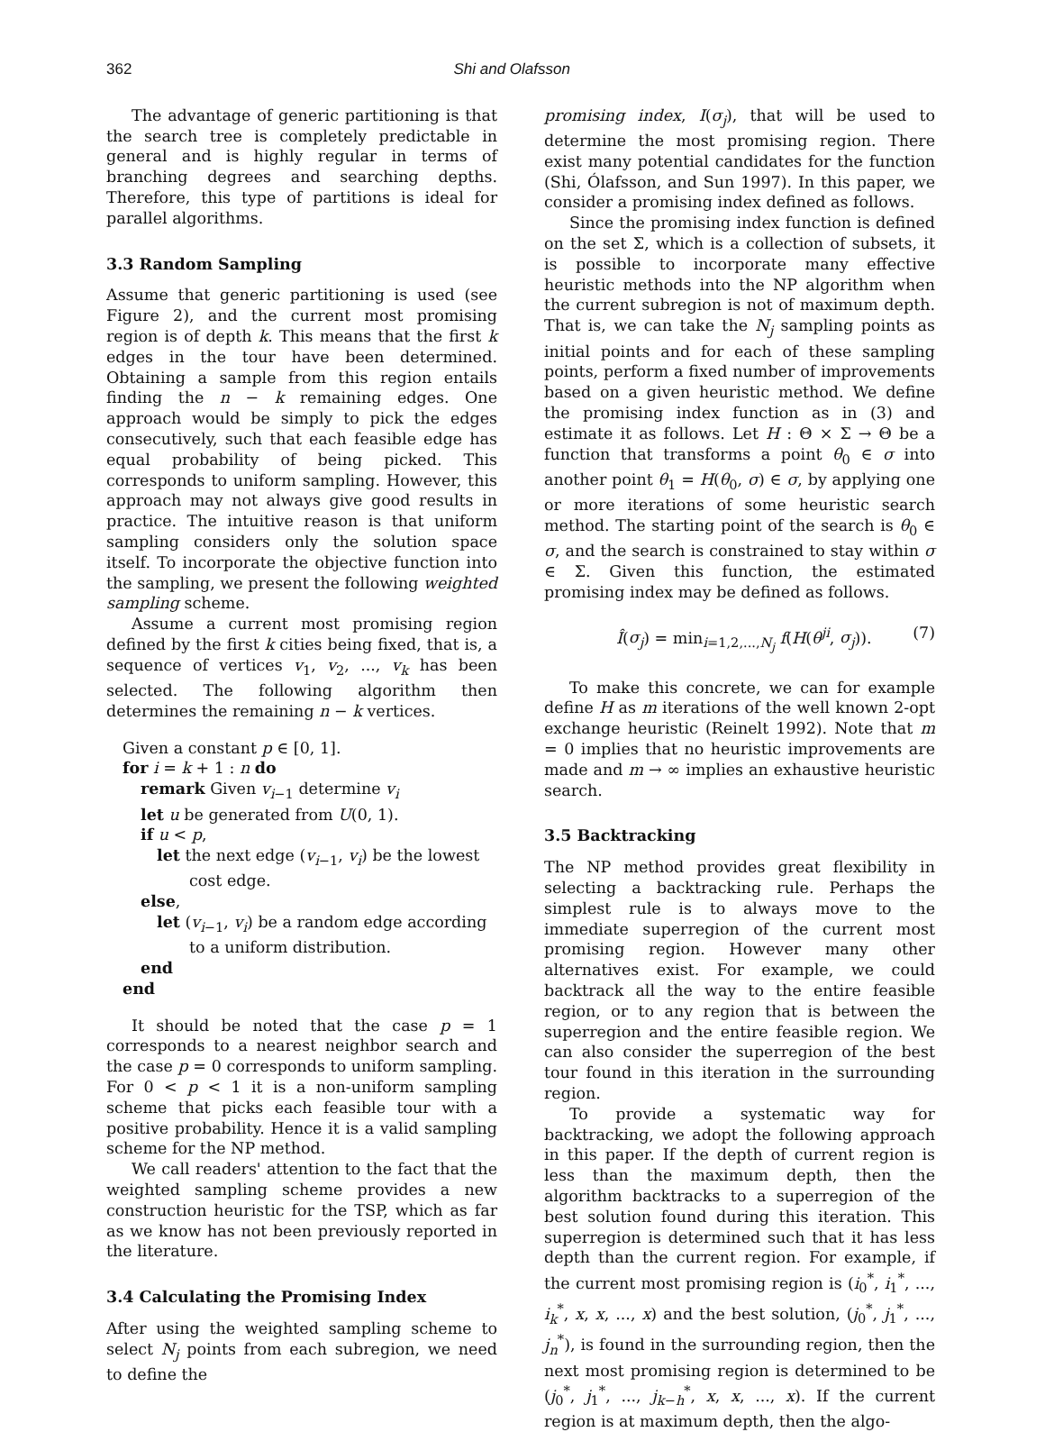362 Shi and Olafsson
The advantage of generic partitioning is that the search tree is completely predictable in general and is highly regular in terms of branching degrees and searching depths. Therefore, this type of partitions is ideal for parallel algorithms.
3.3 Random Sampling
Assume that generic partitioning is used (see Figure 2), and the current most promising region is of depth k. This means that the first k edges in the tour have been determined. Obtaining a sample from this region entails finding the n − k remaining edges. One approach would be simply to pick the edges consecutively, such that each feasible edge has equal probability of being picked. This corresponds to uniform sampling. However, this approach may not always give good results in practice. The intuitive reason is that uniform sampling considers only the solution space itself. To incorporate the objective function into the sampling, we present the following weighted sampling scheme.
Assume a current most promising region defined by the first k cities being fixed, that is, a sequence of vertices v<sub>1</sub>, v<sub>2</sub>, ..., v<sub>k</sub> has been selected. The following algorithm then determines the remaining n − k vertices.
Given a constant p ∈ [0, 1].
for i = k + 1 : n do
remark Given v<sub>i−1</sub> determine v<sub>i</sub>
let u be generated from U(0, 1).
if u < p,
let the next edge (v<sub>i−1</sub>, v<sub>i</sub>) be the lowest
cost edge.
else,
let (v<sub>i−1</sub>, v<sub>i</sub>) be a random edge according
to a uniform distribution.
end
end
It should be noted that the case p = 1 corresponds to a nearest neighbor search and the case p = 0 corresponds to uniform sampling. For 0 < p < 1 it is a non-uniform sampling scheme that picks each feasible tour with a positive probability. Hence it is a valid sampling scheme for the NP method.
We call readers' attention to the fact that the weighted sampling scheme provides a new construction heuristic for the TSP, which as far as we know has not been previously reported in the literature.
3.4 Calculating the Promising Index
After using the weighted sampling scheme to select N<sub>j</sub> points from each subregion, we need to define the
promising index, I(σ<sub>j</sub>), that will be used to determine the most promising region. There exist many potential candidates for the function (Shi, Ólafsson, and Sun 1997). In this paper, we consider a promising index defined as follows.
Since the promising index function is defined on the set Σ, which is a collection of subsets, it is possible to incorporate many effective heuristic methods into the NP algorithm when the current subregion is not of maximum depth. That is, we can take the N<sub>j</sub> sampling points as initial points and for each of these sampling points, perform a fixed number of improvements based on a given heuristic method. We define the promising index function as in (3) and estimate it as follows. Let H : Θ × Σ → Θ be a function that transforms a point θ<sub>0</sub> ∈ σ into another point θ<sub>1</sub> = H(θ<sub>0</sub>, σ) ∈ σ, by applying one or more iterations of some heuristic search method. The starting point of the search is θ<sub>0</sub> ∈ σ, and the search is constrained to stay within σ ∈ Σ. Given this function, the estimated promising index may be defined as follows.
Î(σ<sub>j</sub>) = min<sub>i=1,2,...,N<sub>j</sub></sub> f(H(θ<sup>ji</sup>, σ<sub>j</sub>)). (7)
To make this concrete, we can for example define H as m iterations of the well known 2-opt exchange heuristic (Reinelt 1992). Note that m = 0 implies that no heuristic improvements are made and m → ∞ implies an exhaustive heuristic search.
3.5 Backtracking
The NP method provides great flexibility in selecting a backtracking rule. Perhaps the simplest rule is to always move to the immediate superregion of the current most promising region. However many other alternatives exist. For example, we could backtrack all the way to the entire feasible region, or to any region that is between the superregion and the entire feasible region. We can also consider the superregion of the best tour found in this iteration in the surrounding region.
To provide a systematic way for backtracking, we adopt the following approach in this paper. If the depth of current region is less than the maximum depth, then the algorithm backtracks to a superregion of the best solution found during this iteration. This superregion is determined such that it has less depth than the current region. For example, if the current most promising region is (i<sub>0</sub><sup>*</sup>, i<sub>1</sub><sup>*</sup>, ..., i<sub>k</sub><sup>*</sup>, x, x, ..., x) and the best solution, (j<sub>0</sub><sup>*</sup>, j<sub>1</sub><sup>*</sup>, ..., j<sub>n</sub><sup>*</sup>), is found in the surrounding region, then the next most promising region is determined to be (j<sub>0</sub><sup>*</sup>, j<sub>1</sub><sup>*</sup>, ..., j<sub>k−h</sub><sup>*</sup>, x, x, ..., x). If the current region is at maximum depth, then the algo-